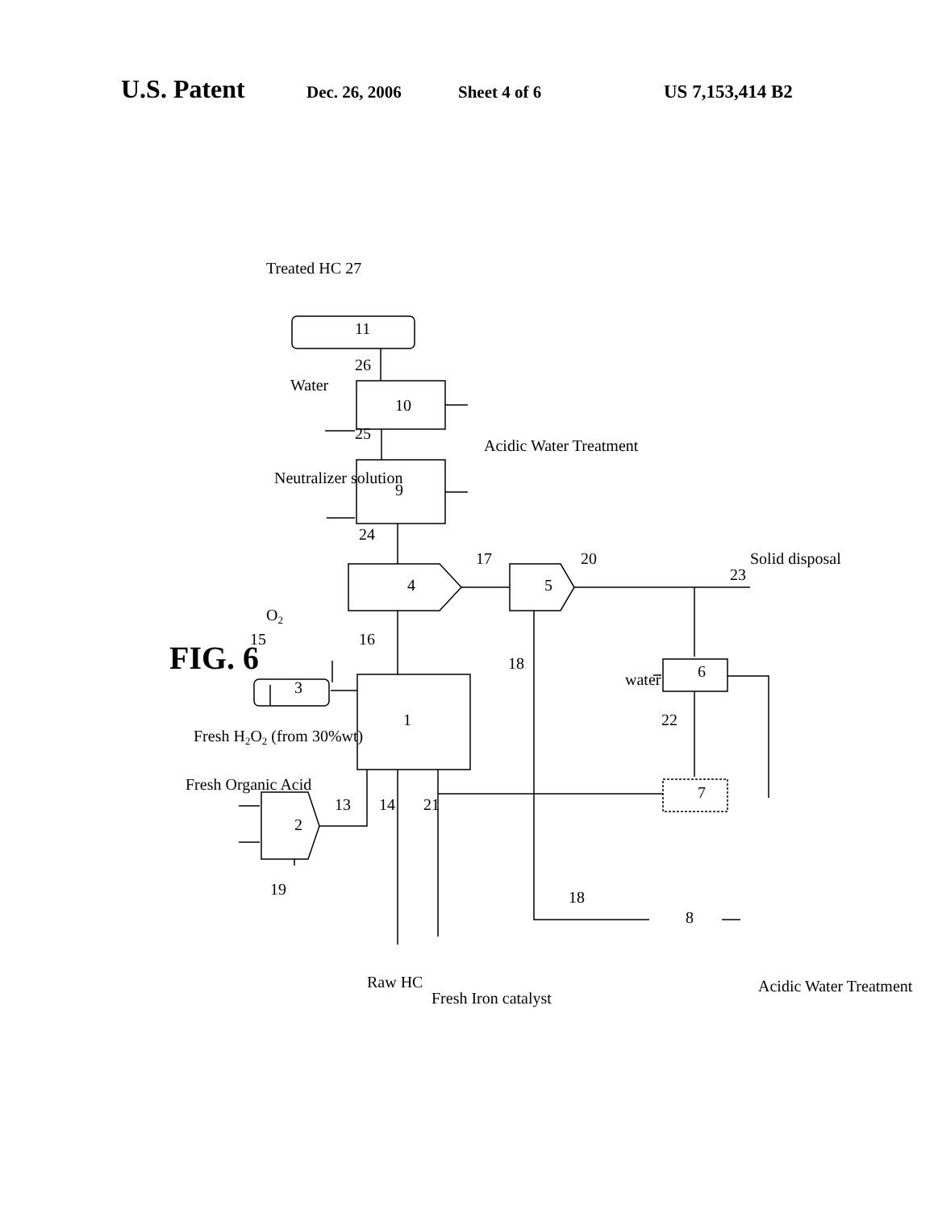U.S. Patent Dec. 26, 2006 Sheet 4 of 6 US 7,153,414 B2
1
9
10
11
3
6
7
4
5
2
8
FIG. 6
Treated HC 27
Water
Neutralizer solution
Acidic Water Treatment
Solid disposal
23
O2
15
16
24
25
26
17
20
18
water
22
Fresh Organic Acid
Fresh H2O2 (from 30%wt)
13
14
21
19
18
Raw HC
Fresh Iron catalyst
Acidic Water Treatment